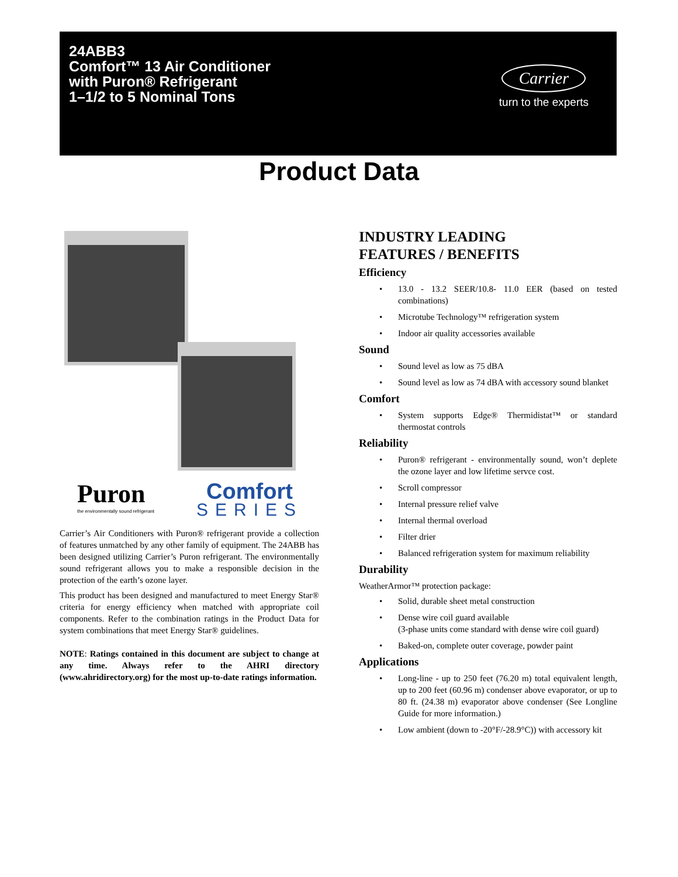24ABB3
Comfort™ 13 Air Conditioner
with Puron® Refrigerant
1–1/2 to 5 Nominal Tons
Carrier
turn to the experts
Product Data
Puron
the environmentally sound refrigerant
Comfort
SERIES
Carrier’s Air Conditioners with Puron® refrigerant provide a collection of features unmatched by any other family of equipment. The 24ABB has been designed utilizing Carrier’s Puron refrigerant. The environmentally sound refrigerant allows you to make a responsible decision in the protection of the earth’s ozone layer.
This product has been designed and manufactured to meet Energy Star® criteria for energy efficiency when matched with appropriate coil components. Refer to the combination ratings in the Product Data for system combinations that meet Energy Star® guidelines.
NOTE: Ratings contained in this document are subject to change at any time. Always refer to the AHRI directory (www.ahridirectory.org) for the most up-to-date ratings information.
INDUSTRY LEADING
FEATURES / BENEFITS
Efficiency
• 13.0 - 13.2 SEER/10.8- 11.0 EER (based on tested combinations)
• Microtube Technology™ refrigeration system
• Indoor air quality accessories available
Sound
• Sound level as low as 75 dBA
• Sound level as low as 74 dBA with accessory sound blanket
Comfort
• System supports Edge® Thermidistat™ or standard thermostat controls
Reliability
• Puron® refrigerant - environmentally sound, won’t deplete the ozone layer and low lifetime servce cost.
• Scroll compressor
• Internal pressure relief valve
• Internal thermal overload
• Filter drier
• Balanced refrigeration system for maximum reliability
Durability
WeatherArmor™ protection package:
• Solid, durable sheet metal construction
• Dense wire coil guard available
(3-phase units come standard with dense wire coil guard)
• Baked-on, complete outer coverage, powder paint
Applications
• Long-line - up to 250 feet (76.20 m) total equivalent length, up to 200 feet (60.96 m) condenser above evaporator, or up to 80 ft. (24.38 m) evaporator above condenser (See Longline Guide for more information.)
• Low ambient (down to -20°F/-28.9°C)) with accessory kit